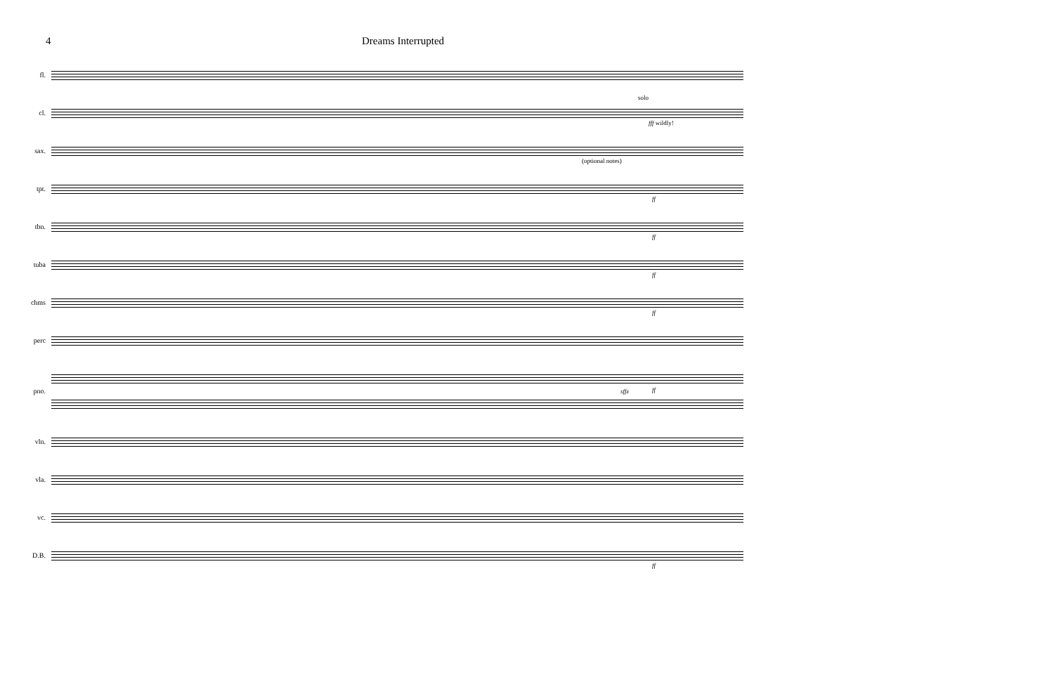4 Dreams Interrupted
fl.
cl.
solo
fff wildly!
sax.
(optional notes)
tpt.
ff
tbn.
ff
tuba
ff
chms
ff
perc
ff
pno.
sffz
vln.
vla.
vc.
D.B.
ff